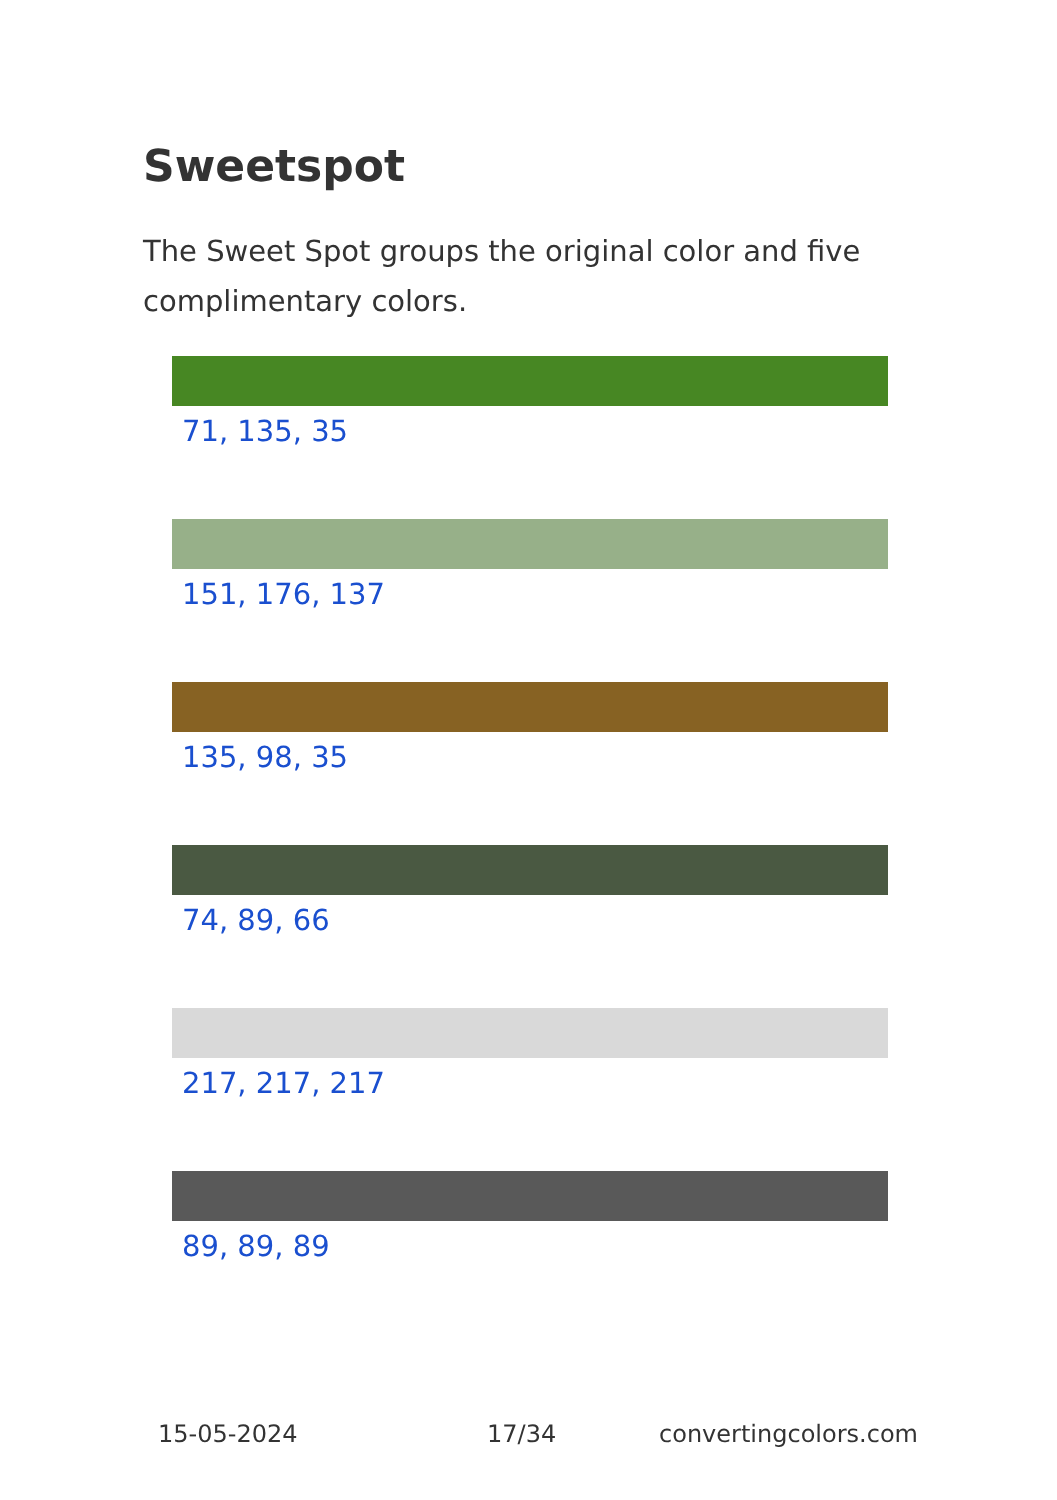Sweetspot
The Sweet Spot groups the original color and five complimentary colors.
71, 135, 35
151, 176, 137
135, 98, 35
74, 89, 66
217, 217, 217
89, 89, 89
15-05-2024 17/34 convertingcolors.com